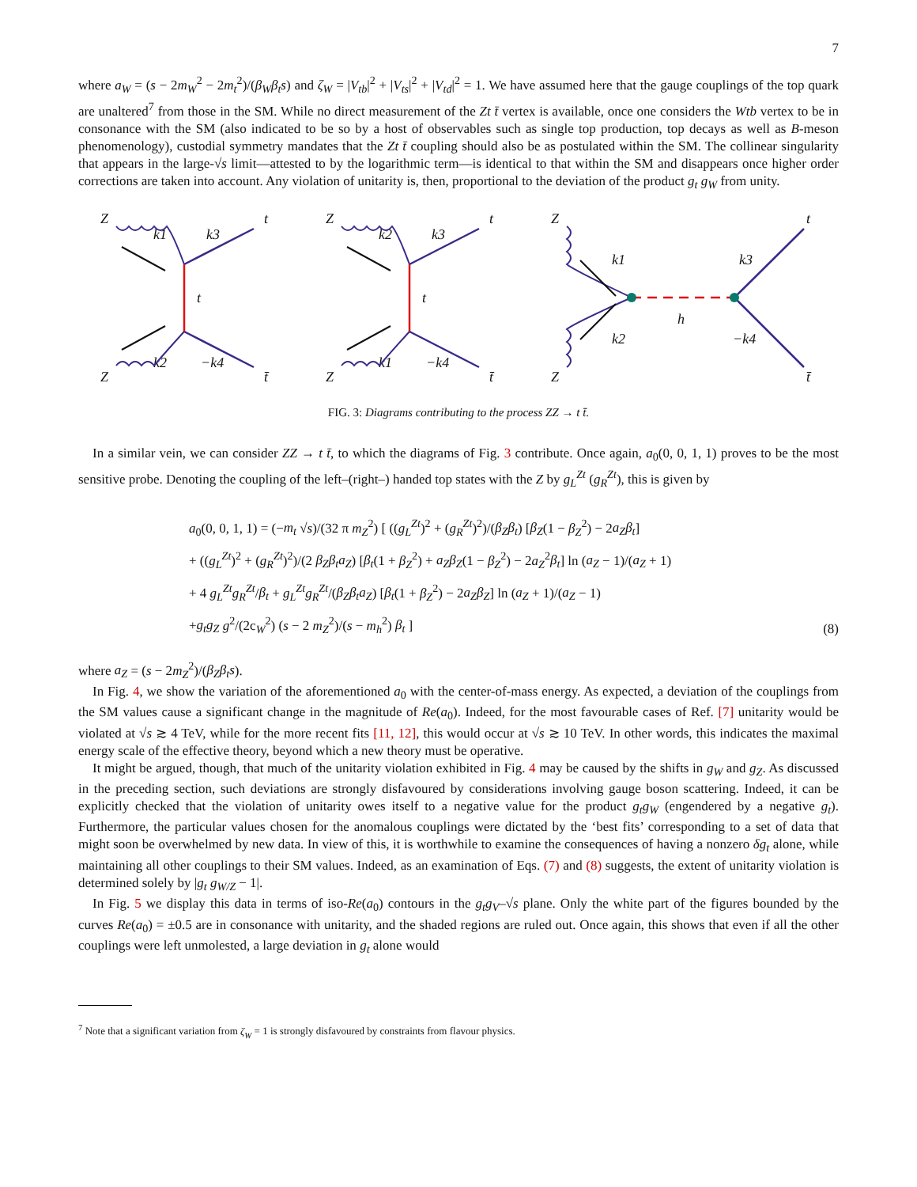7
where a<sub>W</sub> = (s − 2m<sub>W</sub><sup>2</sup> − 2m<sub>t</sub><sup>2</sup>)/(β<sub>W</sub>β<sub>t</sub>s) and ζ<sub>W</sub> = |V<sub>tb</sub>|<sup>2</sup> + |V<sub>ts</sub>|<sup>2</sup> + |V<sub>td</sub>|<sup>2</sup> = 1. We have assumed here that the gauge couplings of the top quark are unaltered<sup>7</sup> from those in the SM. While no direct measurement of the Zt t̄ vertex is available, once one considers the Wtb vertex to be in consonance with the SM (also indicated to be so by a host of observables such as single top production, top decays as well as B-meson phenomenology), custodial symmetry mandates that the Zt t̄ coupling should also be as postulated within the SM. The collinear singularity that appears in the large-√s limit—attested to by the logarithmic term—is identical to that within the SM and disappears once higher order corrections are taken into account. Any violation of unitarity is, then, proportional to the deviation of the product g<sub>t</sub> g<sub>W</sub> from unity.
Z
k1
k3
t
t
k2
−k4
Z
t̄
Z
k2
k3
t
t
k1
−k4
Z
t̄
Z
k1
k3
t
h
k2
−k4
Z
t̄
FIG. 3: Diagrams contributing to the process ZZ → t t̄.
In a similar vein, we can consider ZZ → t t̄, to which the diagrams of Fig. 3 contribute. Once again, a<sub>0</sub>(0, 0, 1, 1) proves to be the most sensitive probe. Denoting the coupling of the left–(right–) handed top states with the Z by g<sub>L</sub><sup>Zt</sup> (g<sub>R</sub><sup>Zt</sup>), this is given by
a<sub>0</sub>(0, 0, 1, 1) = (−m<sub>t</sub> √s)/(32 π m<sub>Z</sub><sup>2</sup>) [ ((g<sub>L</sub><sup>Zt</sup>)<sup>2</sup> + (g<sub>R</sub><sup>Zt</sup>)<sup>2</sup>)/(β<sub>Z</sub>β<sub>t</sub>) [β<sub>Z</sub>(1 − β<sub>Z</sub><sup>2</sup>) − 2a<sub>Z</sub>β<sub>t</sub>]
+ ((g<sub>L</sub><sup>Zt</sup>)<sup>2</sup> + (g<sub>R</sub><sup>Zt</sup>)<sup>2</sup>)/(2 β<sub>Z</sub>β<sub>t</sub>a<sub>Z</sub>) [β<sub>t</sub>(1 + β<sub>Z</sub><sup>2</sup>) + a<sub>Z</sub>β<sub>Z</sub>(1 − β<sub>Z</sub><sup>2</sup>) − 2a<sub>Z</sub><sup>2</sup>β<sub>t</sub>] ln (a<sub>Z</sub> − 1)/(a<sub>Z</sub> + 1)
+ 4 g<sub>L</sub><sup>Zt</sup>g<sub>R</sub><sup>Zt</sup>/β<sub>t</sub> + g<sub>L</sub><sup>Zt</sup>g<sub>R</sub><sup>Zt</sup>/(β<sub>Z</sub>β<sub>t</sub>a<sub>Z</sub>) [β<sub>t</sub>(1 + β<sub>Z</sub><sup>2</sup>) − 2a<sub>Z</sub>β<sub>Z</sub>] ln (a<sub>Z</sub> + 1)/(a<sub>Z</sub> − 1)
+g<sub>t</sub>g<sub>Z</sub> g<sup>2</sup>/(2c<sub>W</sub><sup>2</sup>) (s − 2 m<sub>Z</sub><sup>2</sup>)/(s − m<sub>h</sub><sup>2</sup>) β<sub>t</sub> ]
(8)
where a<sub>Z</sub> = (s − 2m<sub>Z</sub><sup>2</sup>)/(β<sub>Z</sub>β<sub>t</sub>s).
In Fig. 4, we show the variation of the aforementioned a<sub>0</sub> with the center-of-mass energy. As expected, a deviation of the couplings from the SM values cause a significant change in the magnitude of Re(a<sub>0</sub>). Indeed, for the most favourable cases of Ref. [7] unitarity would be violated at √s ≳ 4 TeV, while for the more recent fits [11, 12], this would occur at √s ≳ 10 TeV. In other words, this indicates the maximal energy scale of the effective theory, beyond which a new theory must be operative.
It might be argued, though, that much of the unitarity violation exhibited in Fig. 4 may be caused by the shifts in g<sub>W</sub> and g<sub>Z</sub>. As discussed in the preceding section, such deviations are strongly disfavoured by considerations involving gauge boson scattering. Indeed, it can be explicitly checked that the violation of unitarity owes itself to a negative value for the product g<sub>t</sub>g<sub>W</sub> (engendered by a negative g<sub>t</sub>). Furthermore, the particular values chosen for the anomalous couplings were dictated by the ‘best fits’ corresponding to a set of data that might soon be overwhelmed by new data. In view of this, it is worthwhile to examine the consequences of having a nonzero δg<sub>t</sub> alone, while maintaining all other couplings to their SM values. Indeed, as an examination of Eqs. (7) and (8) suggests, the extent of unitarity violation is determined solely by |g<sub>t</sub> g<sub>W/Z</sub> − 1|.
In Fig. 5 we display this data in terms of iso-Re(a<sub>0</sub>) contours in the g<sub>t</sub>g<sub>V</sub>–√s plane. Only the white part of the figures bounded by the curves Re(a<sub>0</sub>) = ±0.5 are in consonance with unitarity, and the shaded regions are ruled out. Once again, this shows that even if all the other couplings were left unmolested, a large deviation in g<sub>t</sub> alone would
<sup>7</sup> Note that a significant variation from ζ<sub>W</sub> = 1 is strongly disfavoured by constraints from flavour physics.